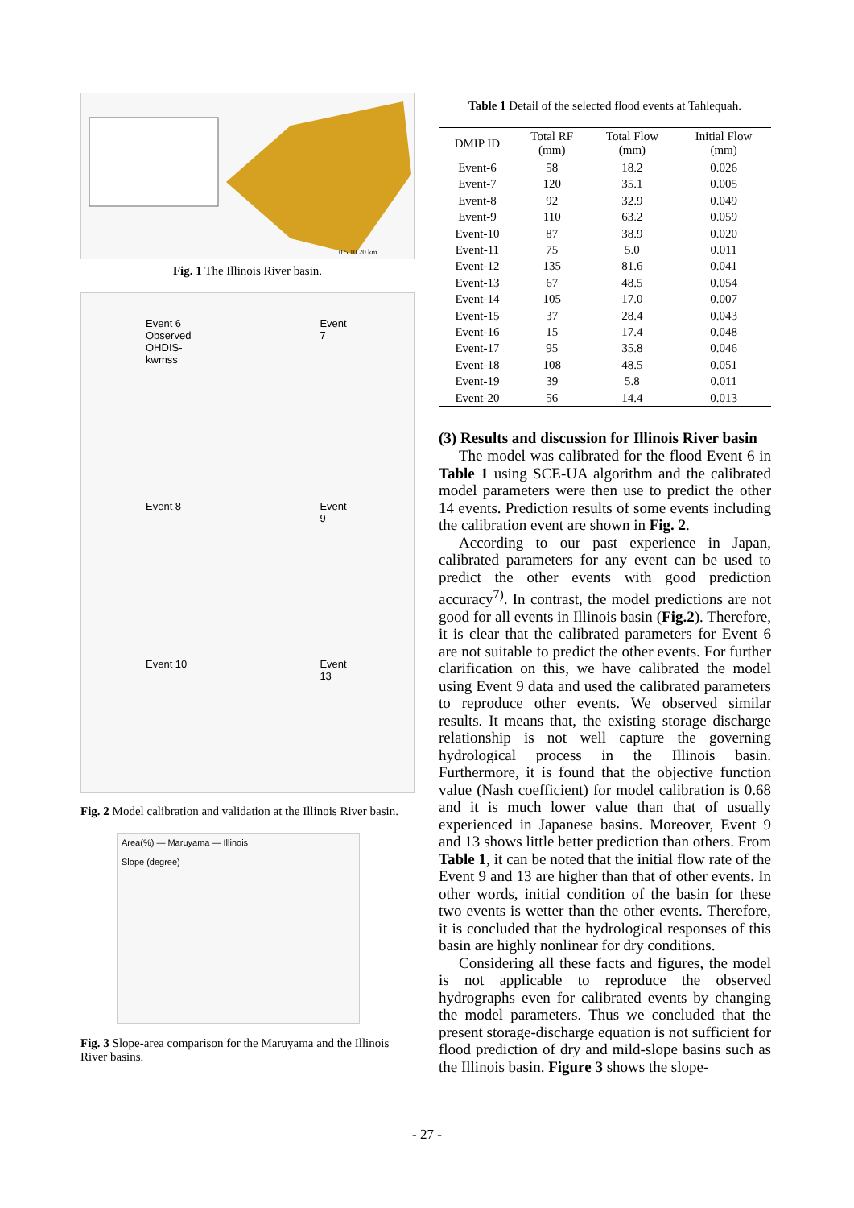0 5 10 20 km
Fig. 1 The Illinois River basin.
Event 6
Observed
OHDIS-kwmss
Event 7
Event 8
Event 9
Event 10
Event 13
Fig. 2 Model calibration and validation at the Illinois River basin.
Area(%) — Maruyama — Illinois
Slope (degree)
Fig. 3 Slope-area comparison for the Maruyama and the Illinois River basins.
Table 1 Detail of the selected flood events at Tahlequah.
| DMIP ID | Total RF (mm) | Total Flow (mm) | Initial Flow (mm) |
| --- | --- | --- | --- |
| Event-6 | 58 | 18.2 | 0.026 |
| Event-7 | 120 | 35.1 | 0.005 |
| Event-8 | 92 | 32.9 | 0.049 |
| Event-9 | 110 | 63.2 | 0.059 |
| Event-10 | 87 | 38.9 | 0.020 |
| Event-11 | 75 | 5.0 | 0.011 |
| Event-12 | 135 | 81.6 | 0.041 |
| Event-13 | 67 | 48.5 | 0.054 |
| Event-14 | 105 | 17.0 | 0.007 |
| Event-15 | 37 | 28.4 | 0.043 |
| Event-16 | 15 | 17.4 | 0.048 |
| Event-17 | 95 | 35.8 | 0.046 |
| Event-18 | 108 | 48.5 | 0.051 |
| Event-19 | 39 | 5.8 | 0.011 |
| Event-20 | 56 | 14.4 | 0.013 |
(3) Results and discussion for Illinois River basin
The model was calibrated for the flood Event 6 in Table 1 using SCE-UA algorithm and the calibrated model parameters were then use to predict the other 14 events. Prediction results of some events including the calibration event are shown in Fig. 2.
According to our past experience in Japan, calibrated parameters for any event can be used to predict the other events with good prediction accuracy<sup>7)</sup>. In contrast, the model predictions are not good for all events in Illinois basin (Fig.2). Therefore, it is clear that the calibrated parameters for Event 6 are not suitable to predict the other events. For further clarification on this, we have calibrated the model using Event 9 data and used the calibrated parameters to reproduce other events. We observed similar results. It means that, the existing storage discharge relationship is not well capture the governing hydrological process in the Illinois basin. Furthermore, it is found that the objective function value (Nash coefficient) for model calibration is 0.68 and it is much lower value than that of usually experienced in Japanese basins. Moreover, Event 9 and 13 shows little better prediction than others. From Table 1, it can be noted that the initial flow rate of the Event 9 and 13 are higher than that of other events. In other words, initial condition of the basin for these two events is wetter than the other events. Therefore, it is concluded that the hydrological responses of this basin are highly nonlinear for dry conditions.
Considering all these facts and figures, the model is not applicable to reproduce the observed hydrographs even for calibrated events by changing the model parameters. Thus we concluded that the present storage-discharge equation is not sufficient for flood prediction of dry and mild-slope basins such as the Illinois basin. Figure 3 shows the slope-
- 27 -